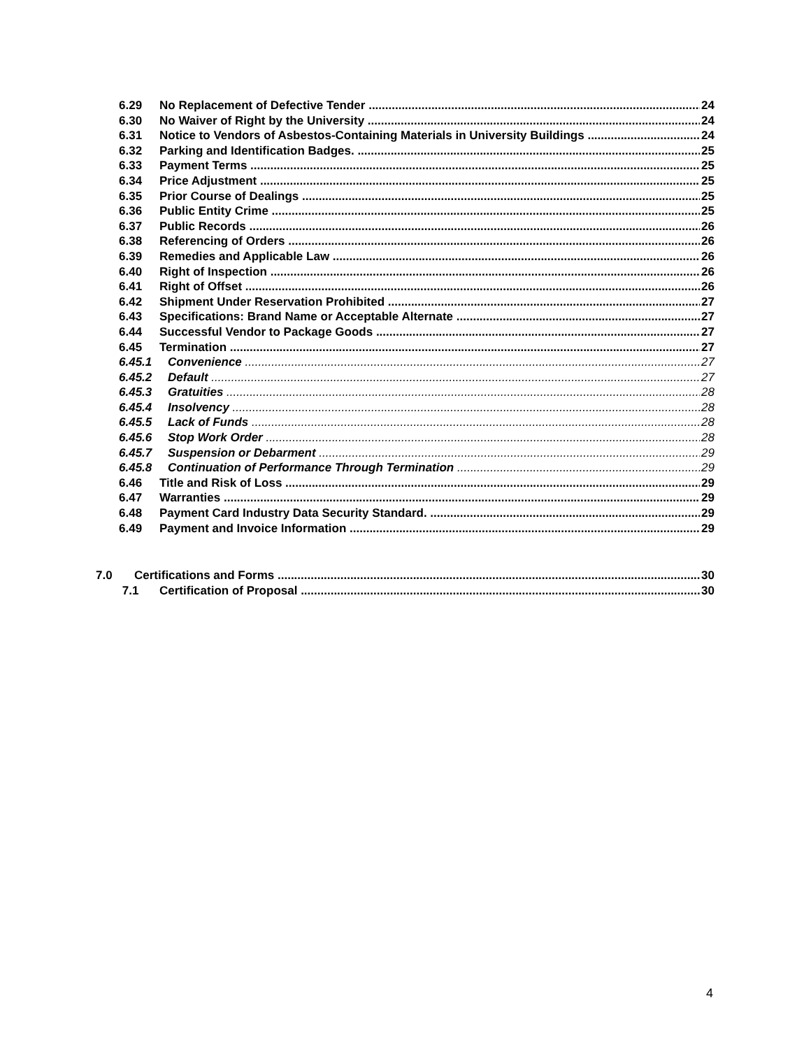6.29 No Replacement of Defective Tender 24
6.30 No Waiver of Right by the University 24
6.31 Notice to Vendors of Asbestos-Containing Materials in University Buildings 24
6.32 Parking and Identification Badges. 25
6.33 Payment Terms 25
6.34 Price Adjustment 25
6.35 Prior Course of Dealings 25
6.36 Public Entity Crime 25
6.37 Public Records 26
6.38 Referencing of Orders 26
6.39 Remedies and Applicable Law 26
6.40 Right of Inspection 26
6.41 Right of Offset 26
6.42 Shipment Under Reservation Prohibited 27
6.43 Specifications: Brand Name or Acceptable Alternate 27
6.44 Successful Vendor to Package Goods 27
6.45 Termination 27
6.45.1 Convenience 27
6.45.2 Default 27
6.45.3 Gratuities 28
6.45.4 Insolvency 28
6.45.5 Lack of Funds 28
6.45.6 Stop Work Order 28
6.45.7 Suspension or Debarment 29
6.45.8 Continuation of Performance Through Termination 29
6.46 Title and Risk of Loss 29
6.47 Warranties 29
6.48 Payment Card Industry Data Security Standard. 29
6.49 Payment and Invoice Information 29
7.0 Certifications and Forms 30
7.1 Certification of Proposal 30
4